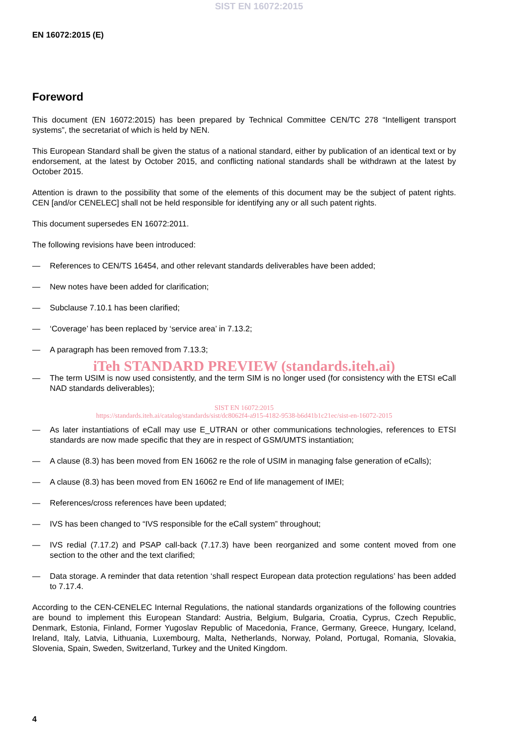SIST EN 16072:2015
EN 16072:2015 (E)
Foreword
This document (EN 16072:2015) has been prepared by Technical Committee CEN/TC 278 “Intelligent transport systems”, the secretariat of which is held by NEN.
This European Standard shall be given the status of a national standard, either by publication of an identical text or by endorsement, at the latest by October 2015, and conflicting national standards shall be withdrawn at the latest by October 2015.
Attention is drawn to the possibility that some of the elements of this document may be the subject of patent rights. CEN [and/or CENELEC] shall not be held responsible for identifying any or all such patent rights.
This document supersedes EN 16072:2011.
The following revisions have been introduced:
— References to CEN/TS 16454, and other relevant standards deliverables have been added;
— New notes have been added for clarification;
— Subclause 7.10.1 has been clarified;
— ‘Coverage’ has been replaced by ‘service area’ in 7.13.2;
— A paragraph has been removed from 7.13.3;
iTeh STANDARD PREVIEW (standards.iteh.ai)
— The term USIM is now used consistently, and the term SIM is no longer used (for consistency with the ETSI eCall NAD standards deliverables);
SIST EN 16072:2015
https://standards.iteh.ai/catalog/standards/sist/dc8062f4-a915-4182-9538-b6d41b1c21ec/sist-en-16072-2015
— As later instantiations of eCall may use E_UTRAN or other communications technologies, references to ETSI standards are now made specific that they are in respect of GSM/UMTS instantiation;
— A clause (8.3) has been moved from EN 16062 re the role of USIM in managing false generation of eCalls);
— A clause (8.3) has been moved from EN 16062 re End of life management of IMEI;
— References/cross references have been updated;
— IVS has been changed to “IVS responsible for the eCall system” throughout;
— IVS redial (7.17.2) and PSAP call-back (7.17.3) have been reorganized and some content moved from one section to the other and the text clarified;
— Data storage. A reminder that data retention ‘shall respect European data protection regulations’ has been added to 7.17.4.
According to the CEN-CENELEC Internal Regulations, the national standards organizations of the following countries are bound to implement this European Standard: Austria, Belgium, Bulgaria, Croatia, Cyprus, Czech Republic, Denmark, Estonia, Finland, Former Yugoslav Republic of Macedonia, France, Germany, Greece, Hungary, Iceland, Ireland, Italy, Latvia, Lithuania, Luxembourg, Malta, Netherlands, Norway, Poland, Portugal, Romania, Slovakia, Slovenia, Spain, Sweden, Switzerland, Turkey and the United Kingdom.
4